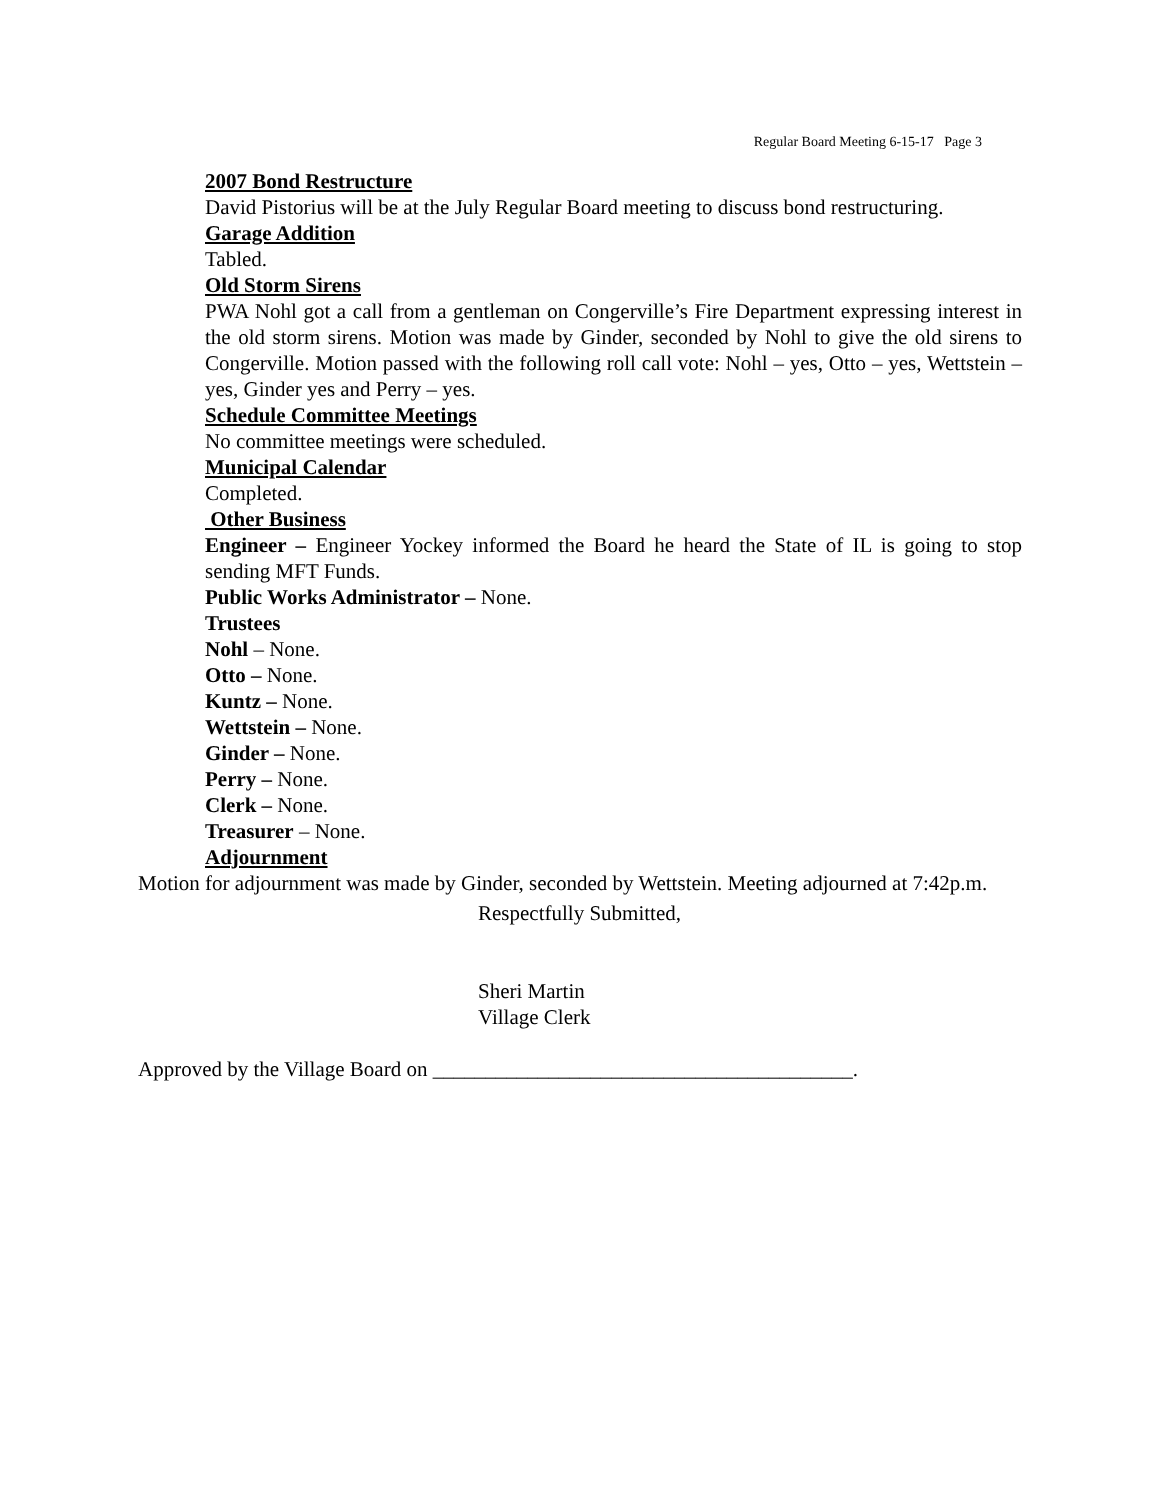Regular Board Meeting 6-15-17 Page 3
2007 Bond Restructure
David Pistorius will be at the July Regular Board meeting to discuss bond restructuring.
Garage Addition
Tabled.
Old Storm Sirens
PWA Nohl got a call from a gentleman on Congerville’s Fire Department expressing interest in the old storm sirens. Motion was made by Ginder, seconded by Nohl to give the old sirens to Congerville. Motion passed with the following roll call vote: Nohl – yes, Otto – yes, Wettstein – yes, Ginder yes and Perry – yes.
Schedule Committee Meetings
No committee meetings were scheduled.
Municipal Calendar
Completed.
Other Business
Engineer – Engineer Yockey informed the Board he heard the State of IL is going to stop sending MFT Funds.
Public Works Administrator – None.
Trustees
Nohl – None.
Otto – None.
Kuntz – None.
Wettstein – None.
Ginder – None.
Perry – None.
Clerk – None.
Treasurer – None.
Adjournment
Motion for adjournment was made by Ginder, seconded by Wettstein. Meeting adjourned at 7:42p.m.
Respectfully Submitted,
Sheri Martin
Village Clerk
Approved by the Village Board on ________________________________________.